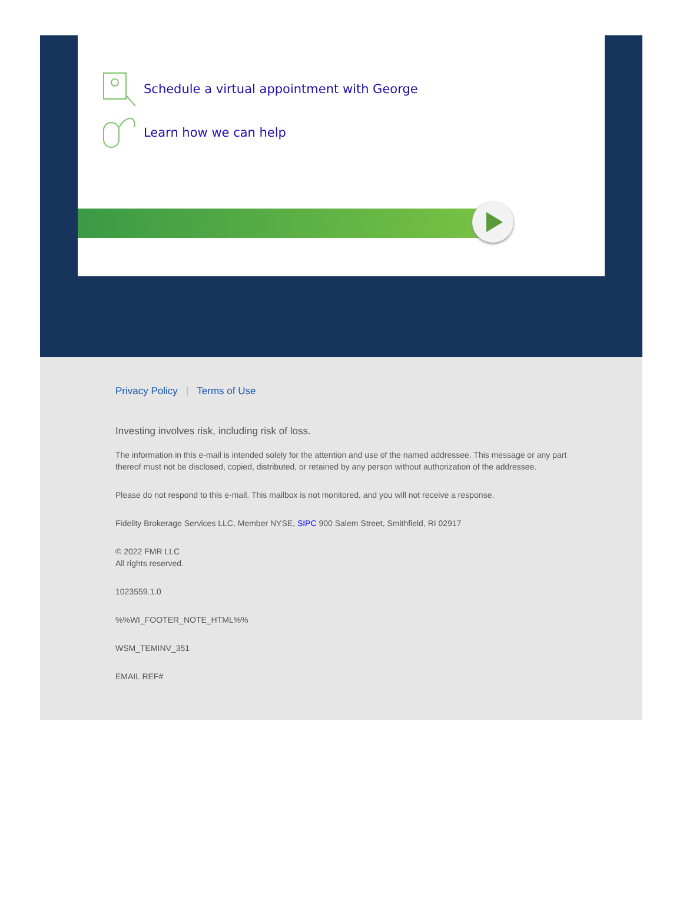Schedule a virtual appointment with George
Learn how we can help
Privacy Policy | Terms of Use
Investing involves risk, including risk of loss.
The information in this e-mail is intended solely for the attention and use of the named addressee. This message or any part thereof must not be disclosed, copied, distributed, or retained by any person without authorization of the addressee.
Please do not respond to this e-mail. This mailbox is not monitored, and you will not receive a response.
Fidelity Brokerage Services LLC, Member NYSE, SIPC 900 Salem Street, Smithfield, RI 02917
© 2022 FMR LLC
All rights reserved.
1023559.1.0
%%WI_FOOTER_NOTE_HTML%%
WSM_TEMINV_351
EMAIL REF#